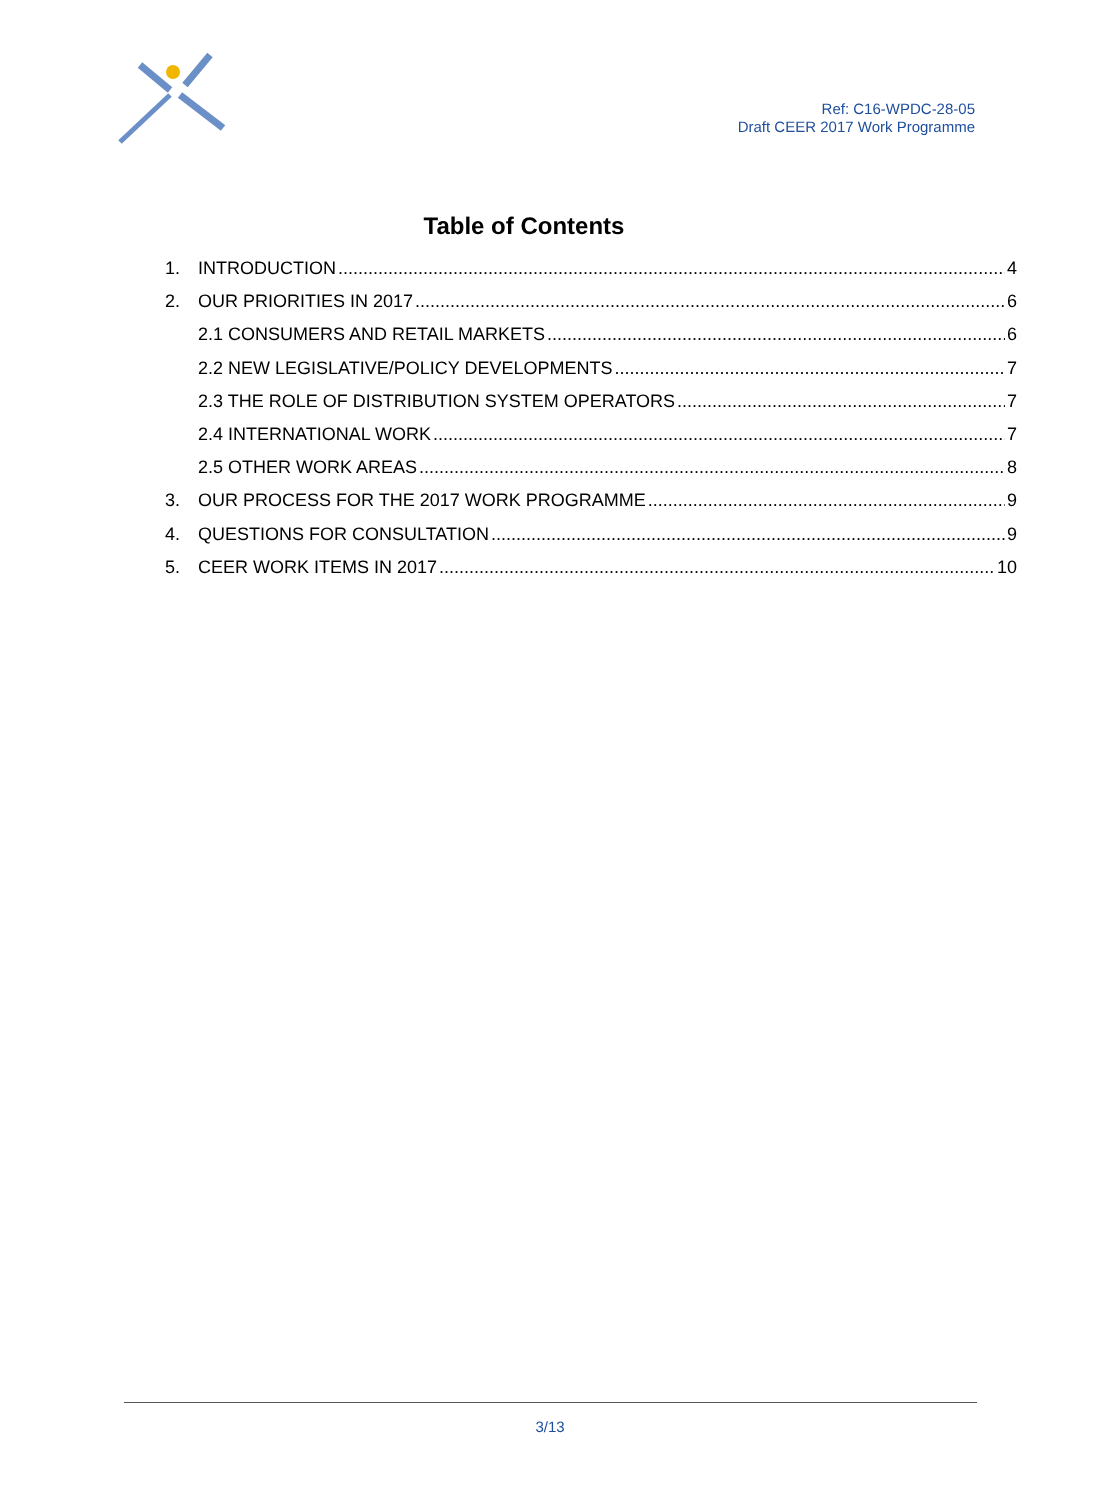Ref: C16-WPDC-28-05
Draft CEER 2017 Work Programme
Table of Contents
1. INTRODUCTION 4
2. OUR PRIORITIES IN 2017 6
2.1 CONSUMERS AND RETAIL MARKETS 6
2.2 NEW LEGISLATIVE/POLICY DEVELOPMENTS 7
2.3 THE ROLE OF DISTRIBUTION SYSTEM OPERATORS 7
2.4 INTERNATIONAL WORK 7
2.5 OTHER WORK AREAS 8
3. OUR PROCESS FOR THE 2017 WORK PROGRAMME 9
4. QUESTIONS FOR CONSULTATION 9
5. CEER WORK ITEMS IN 2017 10
3/13